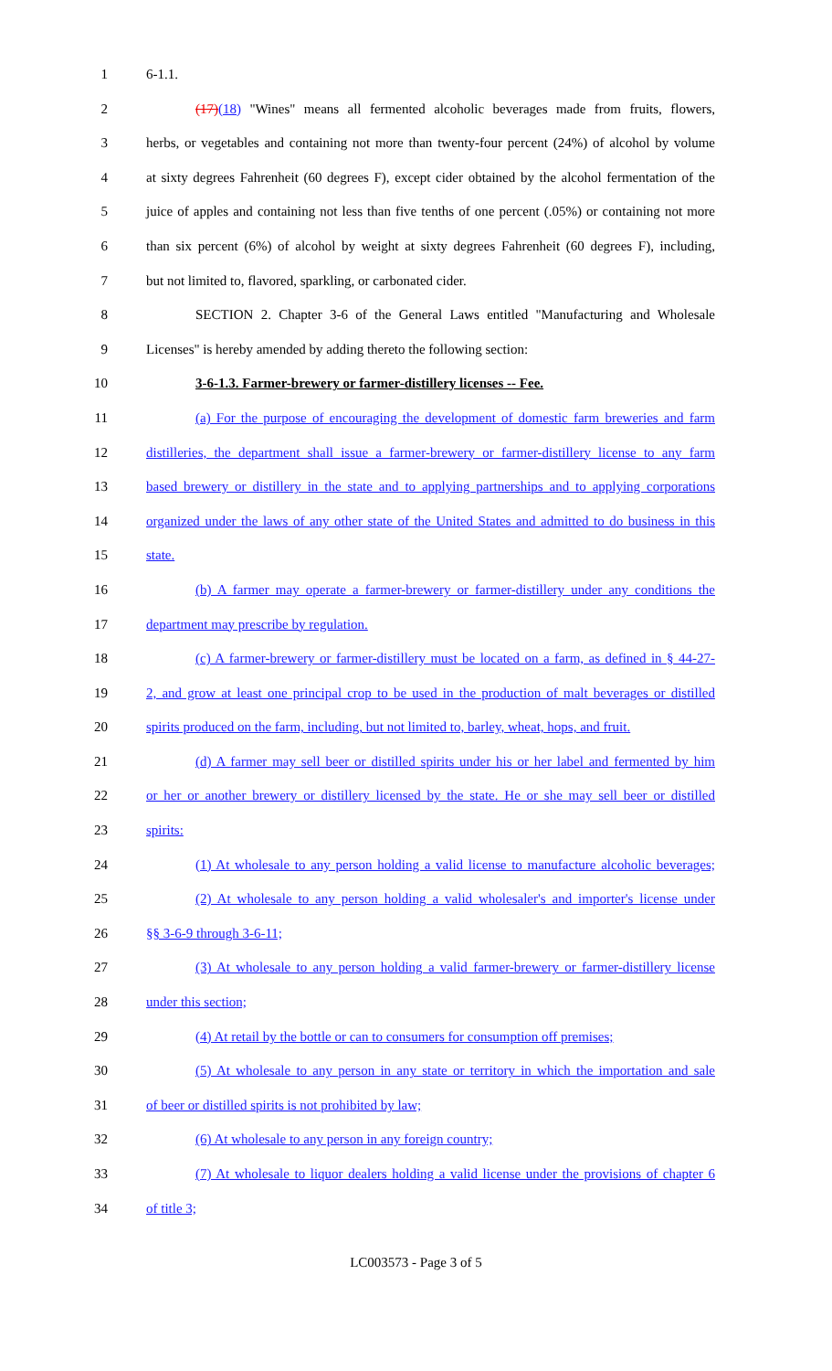1 6-1.1.
2 (17)(18) "Wines" means all fermented alcoholic beverages made from fruits, flowers,
3 herbs, or vegetables and containing not more than twenty-four percent (24%) of alcohol by volume
4 at sixty degrees Fahrenheit (60 degrees F), except cider obtained by the alcohol fermentation of the
5 juice of apples and containing not less than five tenths of one percent (.05%) or containing not more
6 than six percent (6%) of alcohol by weight at sixty degrees Fahrenheit (60 degrees F), including,
7 but not limited to, flavored, sparkling, or carbonated cider.
8 SECTION 2. Chapter 3-6 of the General Laws entitled "Manufacturing and Wholesale
9 Licenses" is hereby amended by adding thereto the following section:
10 3-6-1.3. Farmer-brewery or farmer-distillery licenses -- Fee.
11 (a) For the purpose of encouraging the development of domestic farm breweries and farm
12 distilleries, the department shall issue a farmer-brewery or farmer-distillery license to any farm
13 based brewery or distillery in the state and to applying partnerships and to applying corporations
14 organized under the laws of any other state of the United States and admitted to do business in this
15 state.
16 (b) A farmer may operate a farmer-brewery or farmer-distillery under any conditions the
17 department may prescribe by regulation.
18 (c) A farmer-brewery or farmer-distillery must be located on a farm, as defined in § 44-27-
19 2, and grow at least one principal crop to be used in the production of malt beverages or distilled
20 spirits produced on the farm, including, but not limited to, barley, wheat, hops, and fruit.
21 (d) A farmer may sell beer or distilled spirits under his or her label and fermented by him
22 or her or another brewery or distillery licensed by the state. He or she may sell beer or distilled
23 spirits:
24 (1) At wholesale to any person holding a valid license to manufacture alcoholic beverages;
25 (2) At wholesale to any person holding a valid wholesaler's and importer's license under
26 §§ 3-6-9 through 3-6-11;
27 (3) At wholesale to any person holding a valid farmer-brewery or farmer-distillery license
28 under this section;
29 (4) At retail by the bottle or can to consumers for consumption off premises;
30 (5) At wholesale to any person in any state or territory in which the importation and sale
31 of beer or distilled spirits is not prohibited by law;
32 (6) At wholesale to any person in any foreign country;
33 (7) At wholesale to liquor dealers holding a valid license under the provisions of chapter 6
34 of title 3;
LC003573 - Page 3 of 5